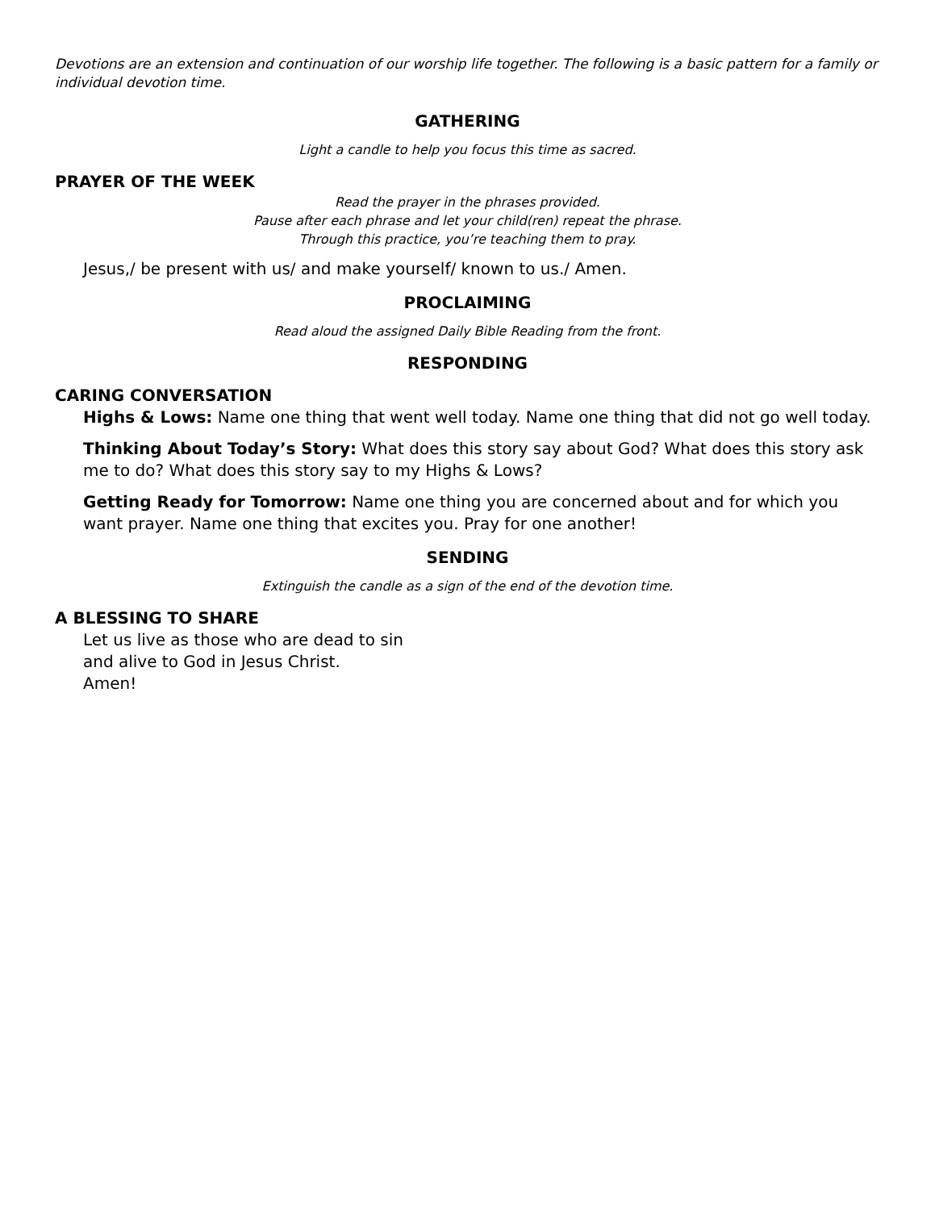Devotions are an extension and continuation of our worship life together. The following is a basic pattern for a family or individual devotion time.
GATHERING
Light a candle to help you focus this time as sacred.
PRAYER OF THE WEEK
Read the prayer in the phrases provided.
Pause after each phrase and let your child(ren) repeat the phrase.
Through this practice, you’re teaching them to pray.
Jesus,/ be present with us/ and make yourself/ known to us./ Amen.
PROCLAIMING
Read aloud the assigned Daily Bible Reading from the front.
RESPONDING
CARING CONVERSATION
Highs & Lows: Name one thing that went well today. Name one thing that did not go well today.
Thinking About Today’s Story: What does this story say about God? What does this story ask me to do? What does this story say to my Highs & Lows?
Getting Ready for Tomorrow: Name one thing you are concerned about and for which you want prayer. Name one thing that excites you. Pray for one another!
SENDING
Extinguish the candle as a sign of the end of the devotion time.
A BLESSING TO SHARE
Let us live as those who are dead to sin
and alive to God in Jesus Christ.
Amen!